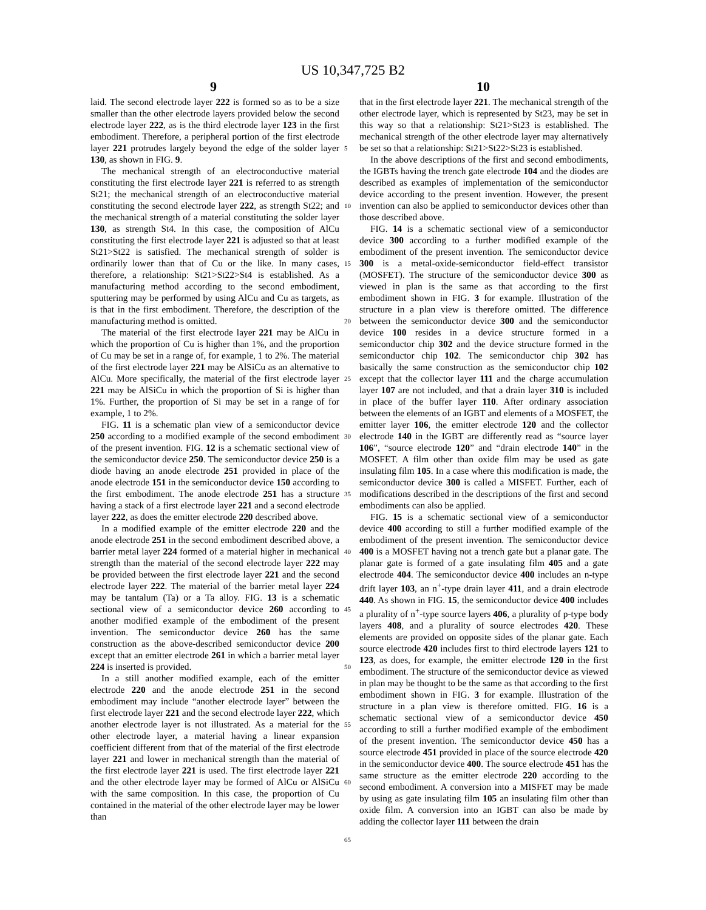US 10,347,725 B2
9 10
laid. The second electrode layer 222 is formed so as to be a size smaller than the other electrode layers provided below the second electrode layer 222, as is the third electrode layer 123 in the first embodiment. Therefore, a peripheral portion of the first electrode layer 221 protrudes largely beyond the edge of the solder layer 130, as shown in FIG. 9.
The mechanical strength of an electroconductive material constituting the first electrode layer 221 is referred to as strength St21; the mechanical strength of an electroconductive material constituting the second electrode layer 222, as strength St22; and the mechanical strength of a material constituting the solder layer 130, as strength St4. In this case, the composition of AlCu constituting the first electrode layer 221 is adjusted so that at least St21>St22 is satisfied. The mechanical strength of solder is ordinarily lower than that of Cu or the like. In many cases, therefore, a relationship: St21>St22>St4 is established. As a manufacturing method according to the second embodiment, sputtering may be performed by using AlCu and Cu as targets, as is that in the first embodiment. Therefore, the description of the manufacturing method is omitted.
The material of the first electrode layer 221 may be AlCu in which the proportion of Cu is higher than 1%, and the proportion of Cu may be set in a range of, for example, 1 to 2%. The material of the first electrode layer 221 may be AlSiCu as an alternative to AlCu. More specifically, the material of the first electrode layer 221 may be AlSiCu in which the proportion of Si is higher than 1%. Further, the proportion of Si may be set in a range of for example, 1 to 2%.
FIG. 11 is a schematic plan view of a semiconductor device 250 according to a modified example of the second embodiment of the present invention. FIG. 12 is a schematic sectional view of the semiconductor device 250. The semiconductor device 250 is a diode having an anode electrode 251 provided in place of the anode electrode 151 in the semiconductor device 150 according to the first embodiment. The anode electrode 251 has a structure having a stack of a first electrode layer 221 and a second electrode layer 222, as does the emitter electrode 220 described above.
In a modified example of the emitter electrode 220 and the anode electrode 251 in the second embodiment described above, a barrier metal layer 224 formed of a material higher in mechanical strength than the material of the second electrode layer 222 may be provided between the first electrode layer 221 and the second electrode layer 222. The material of the barrier metal layer 224 may be tantalum (Ta) or a Ta alloy. FIG. 13 is a schematic sectional view of a semiconductor device 260 according to another modified example of the embodiment of the present invention. The semiconductor device 260 has the same construction as the above-described semiconductor device 200 except that an emitter electrode 261 in which a barrier metal layer 224 is inserted is provided.
In a still another modified example, each of the emitter electrode 220 and the anode electrode 251 in the second embodiment may include “another electrode layer” between the first electrode layer 221 and the second electrode layer 222, which another electrode layer is not illustrated. As a material for the other electrode layer, a material having a linear expansion coefficient different from that of the material of the first electrode layer 221 and lower in mechanical strength than the material of the first electrode layer 221 is used. The first electrode layer 221 and the other electrode layer may be formed of AlCu or AlSiCu with the same composition. In this case, the proportion of Cu contained in the material of the other electrode layer may be lower than
5
10
15
20
25
30
35
40
45
50
55
60
65
that in the first electrode layer 221. The mechanical strength of the other electrode layer, which is represented by St23, may be set in this way so that a relationship: St21>St23 is established. The mechanical strength of the other electrode layer may alternatively be set so that a relationship: St21>St22>St23 is established.
In the above descriptions of the first and second embodiments, the IGBTs having the trench gate electrode 104 and the diodes are described as examples of implementation of the semiconductor device according to the present invention. However, the present invention can also be applied to semiconductor devices other than those described above.
FIG. 14 is a schematic sectional view of a semiconductor device 300 according to a further modified example of the embodiment of the present invention. The semiconductor device 300 is a metal-oxide-semiconductor field-effect transistor (MOSFET). The structure of the semiconductor device 300 as viewed in plan is the same as that according to the first embodiment shown in FIG. 3 for example. Illustration of the structure in a plan view is therefore omitted. The difference between the semiconductor device 300 and the semiconductor device 100 resides in a device structure formed in a semiconductor chip 302 and the device structure formed in the semiconductor chip 102. The semiconductor chip 302 has basically the same construction as the semiconductor chip 102 except that the collector layer 111 and the charge accumulation layer 107 are not included, and that a drain layer 310 is included in place of the buffer layer 110. After ordinary association between the elements of an IGBT and elements of a MOSFET, the emitter layer 106, the emitter electrode 120 and the collector electrode 140 in the IGBT are differently read as “source layer 106”, “source electrode 120” and “drain electrode 140” in the MOSFET. A film other than oxide film may be used as gate insulating film 105. In a case where this modification is made, the semiconductor device 300 is called a MISFET. Further, each of modifications described in the descriptions of the first and second embodiments can also be applied.
FIG. 15 is a schematic sectional view of a semiconductor device 400 according to still a further modified example of the embodiment of the present invention. The semiconductor device 400 is a MOSFET having not a trench gate but a planar gate. The planar gate is formed of a gate insulating film 405 and a gate electrode 404. The semiconductor device 400 includes an n-type drift layer 103, an n<sup>+</sup>-type drain layer 411, and a drain electrode 440. As shown in FIG. 15, the semiconductor device 400 includes a plurality of n<sup>+</sup>-type source layers 406, a plurality of p-type body layers 408, and a plurality of source electrodes 420. These elements are provided on opposite sides of the planar gate. Each source electrode 420 includes first to third electrode layers 121 to 123, as does, for example, the emitter electrode 120 in the first embodiment. The structure of the semiconductor device as viewed in plan may be thought to be the same as that according to the first embodiment shown in FIG. 3 for example. Illustration of the structure in a plan view is therefore omitted. FIG. 16 is a schematic sectional view of a semiconductor device 450 according to still a further modified example of the embodiment of the present invention. The semiconductor device 450 has a source electrode 451 provided in place of the source electrode 420 in the semiconductor device 400. The source electrode 451 has the same structure as the emitter electrode 220 according to the second embodiment. A conversion into a MISFET may be made by using as gate insulating film 105 an insulating film other than oxide film. A conversion into an IGBT can also be made by adding the collector layer 111 between the drain